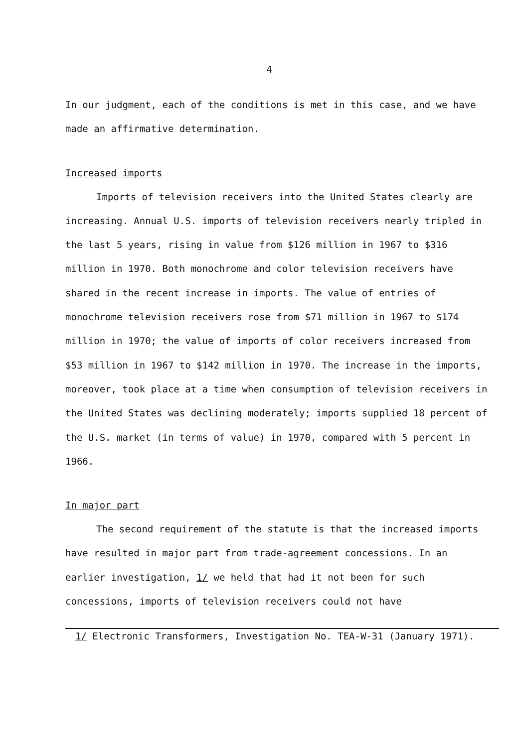4
In our judgment, each of the conditions is met in this case, and we have made an affirmative determination.
Increased imports
Imports of television receivers into the United States clearly are increasing. Annual U.S. imports of television receivers nearly tripled in the last 5 years, rising in value from $126 million in 1967 to $316 million in 1970. Both monochrome and color television receivers have shared in the recent increase in imports. The value of entries of monochrome television receivers rose from $71 million in 1967 to $174 million in 1970; the value of imports of color receivers increased from $53 million in 1967 to $142 million in 1970. The increase in the imports, moreover, took place at a time when consumption of television receivers in the United States was declining moderately; imports supplied 18 percent of the U.S. market (in terms of value) in 1970, compared with 5 percent in 1966.
In major part
The second requirement of the statute is that the increased imports have resulted in major part from trade-agreement concessions. In an earlier investigation, 1/ we held that had it not been for such concessions, imports of television receivers could not have
1/ Electronic Transformers, Investigation No. TEA-W-31 (January 1971).